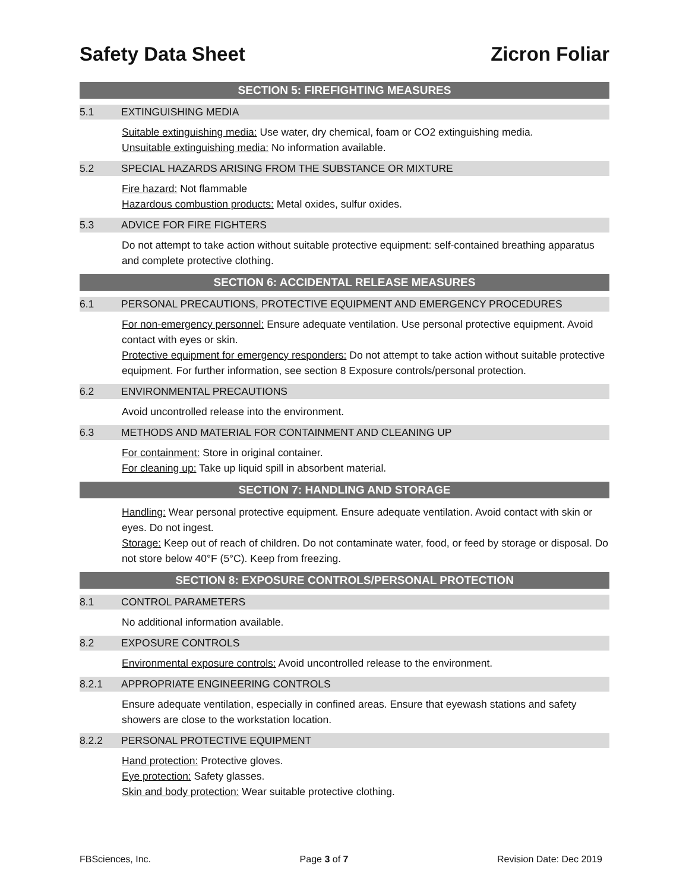Safety Data Sheet Zicron Foliar
SECTION 5: FIREFIGHTING MEASURES
5.1 EXTINGUISHING MEDIA
Suitable extinguishing media: Use water, dry chemical, foam or CO2 extinguishing media.
Unsuitable extinguishing media: No information available.
5.2 SPECIAL HAZARDS ARISING FROM THE SUBSTANCE OR MIXTURE
Fire hazard: Not flammable
Hazardous combustion products: Metal oxides, sulfur oxides.
5.3 ADVICE FOR FIRE FIGHTERS
Do not attempt to take action without suitable protective equipment: self-contained breathing apparatus and complete protective clothing.
SECTION 6: ACCIDENTAL RELEASE MEASURES
6.1 PERSONAL PRECAUTIONS, PROTECTIVE EQUIPMENT AND EMERGENCY PROCEDURES
For non-emergency personnel: Ensure adequate ventilation. Use personal protective equipment. Avoid contact with eyes or skin.
Protective equipment for emergency responders: Do not attempt to take action without suitable protective equipment. For further information, see section 8 Exposure controls/personal protection.
6.2 ENVIRONMENTAL PRECAUTIONS
Avoid uncontrolled release into the environment.
6.3 METHODS AND MATERIAL FOR CONTAINMENT AND CLEANING UP
For containment: Store in original container.
For cleaning up: Take up liquid spill in absorbent material.
SECTION 7: HANDLING AND STORAGE
Handling: Wear personal protective equipment. Ensure adequate ventilation. Avoid contact with skin or eyes. Do not ingest.
Storage: Keep out of reach of children. Do not contaminate water, food, or feed by storage or disposal. Do not store below 40°F (5°C). Keep from freezing.
SECTION 8: EXPOSURE CONTROLS/PERSONAL PROTECTION
8.1 CONTROL PARAMETERS
No additional information available.
8.2 EXPOSURE CONTROLS
Environmental exposure controls: Avoid uncontrolled release to the environment.
8.2.1 APPROPRIATE ENGINEERING CONTROLS
Ensure adequate ventilation, especially in confined areas. Ensure that eyewash stations and safety showers are close to the workstation location.
8.2.2 PERSONAL PROTECTIVE EQUIPMENT
Hand protection: Protective gloves.
Eye protection: Safety glasses.
Skin and body protection: Wear suitable protective clothing.
FBSciences, Inc. Page 3 of 7 Revision Date: Dec 2019